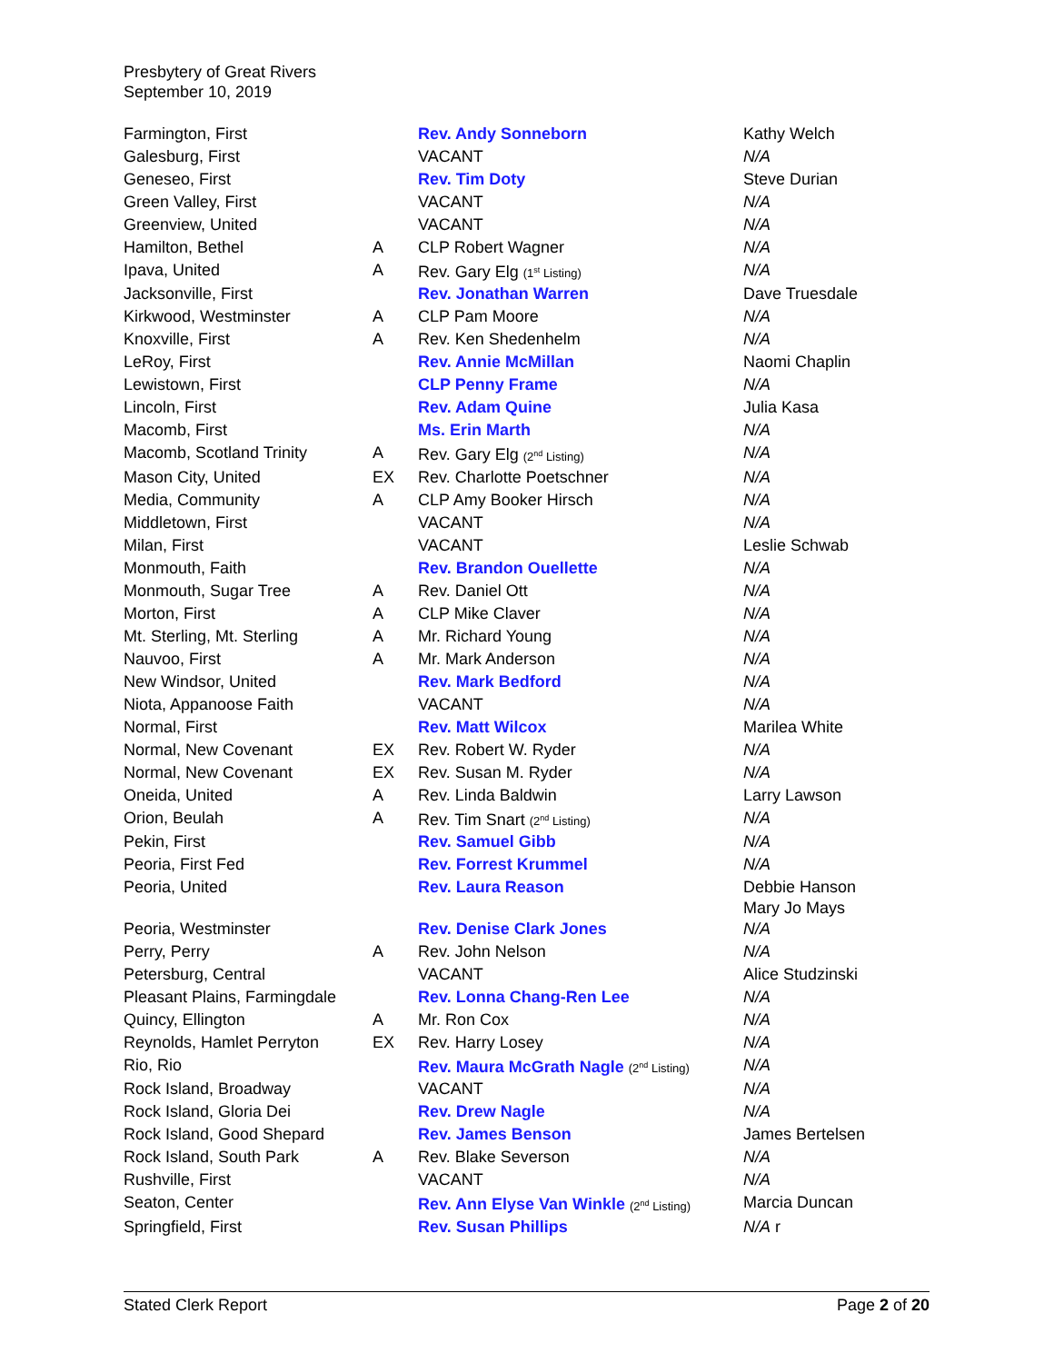Presbytery of Great Rivers
September 10, 2019
| Farmington, First | | Rev. Andy Sonneborn | Kathy Welch |
| Galesburg, First | | VACANT | N/A |
| Geneseo, First | | Rev. Tim Doty | Steve Durian |
| Green Valley, First | | VACANT | N/A |
| Greenview, United | | VACANT | N/A |
| Hamilton, Bethel | A | CLP Robert Wagner | N/A |
| Ipava, United | A | Rev. Gary Elg (1<sup>st</sup> Listing) | N/A |
| Jacksonville, First | | Rev. Jonathan Warren | Dave Truesdale |
| Kirkwood, Westminster | A | CLP Pam Moore | N/A |
| Knoxville, First | A | Rev. Ken Shedenhelm | N/A |
| LeRoy, First | | Rev. Annie McMillan | Naomi Chaplin |
| Lewistown, First | | CLP Penny Frame | N/A |
| Lincoln, First | | Rev. Adam Quine | Julia Kasa |
| Macomb, First | | Ms. Erin Marth | N/A |
| Macomb, Scotland Trinity | A | Rev. Gary Elg (2<sup>nd</sup> Listing) | N/A |
| Mason City, United | EX | Rev. Charlotte Poetschner | N/A |
| Media, Community | A | CLP Amy Booker Hirsch | N/A |
| Middletown, First | | VACANT | N/A |
| Milan, First | | VACANT | Leslie Schwab |
| Monmouth, Faith | | Rev. Brandon Ouellette | N/A |
| Monmouth, Sugar Tree | A | Rev. Daniel Ott | N/A |
| Morton, First | A | CLP Mike Claver | N/A |
| Mt. Sterling, Mt. Sterling | A | Mr. Richard Young | N/A |
| Nauvoo, First | A | Mr. Mark Anderson | N/A |
| New Windsor, United | | Rev. Mark Bedford | N/A |
| Niota, Appanoose Faith | | VACANT | N/A |
| Normal, First | | Rev. Matt Wilcox | Marilea White |
| Normal, New Covenant | EX | Rev. Robert W. Ryder | N/A |
| Normal, New Covenant | EX | Rev. Susan M. Ryder | N/A |
| Oneida, United | A | Rev. Linda Baldwin | Larry Lawson |
| Orion, Beulah | A | Rev. Tim Snart (2<sup>nd</sup> Listing) | N/A |
| Pekin, First | | Rev. Samuel Gibb | N/A |
| Peoria, First Fed | | Rev. Forrest Krummel | N/A |
| Peoria, United | | Rev. Laura Reason | Debbie Hanson Mary Jo Mays |
| Peoria, Westminster | | Rev. Denise Clark Jones | N/A |
| Perry, Perry | A | Rev. John Nelson | N/A |
| Petersburg, Central | | VACANT | Alice Studzinski |
| Pleasant Plains, Farmingdale | | Rev. Lonna Chang-Ren Lee | N/A |
| Quincy, Ellington | A | Mr. Ron Cox | N/A |
| Reynolds, Hamlet Perryton | EX | Rev. Harry Losey | N/A |
| Rio, Rio | | Rev. Maura McGrath Nagle (2<sup>nd</sup> Listing) | N/A |
| Rock Island, Broadway | | VACANT | N/A |
| Rock Island, Gloria Dei | | Rev. Drew Nagle | N/A |
| Rock Island, Good Shepard | | Rev. James Benson | James Bertelsen |
| Rock Island, South Park | A | Rev. Blake Severson | N/A |
| Rushville, First | | VACANT | N/A |
| Seaton, Center | | Rev. Ann Elyse Van Winkle (2<sup>nd</sup> Listing) | Marcia Duncan |
| Springfield, First | | Rev. Susan Phillips | N/A r |
Stated Clerk Report Page 2 of 20